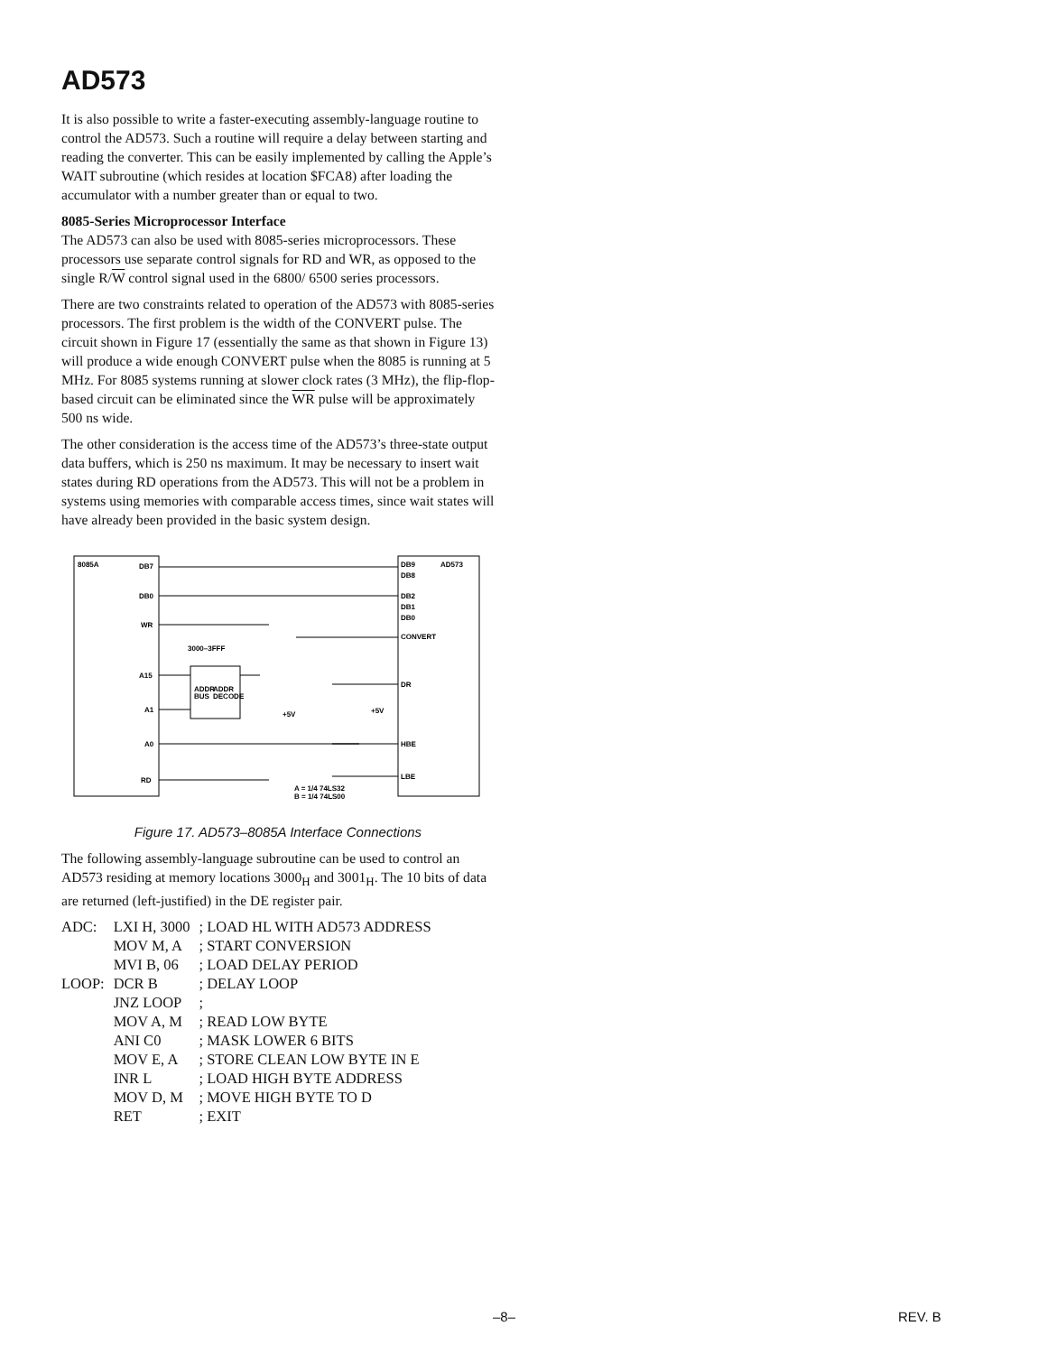AD573
It is also possible to write a faster-executing assembly-language routine to control the AD573. Such a routine will require a delay between starting and reading the converter. This can be easily implemented by calling the Apple’s WAIT subroutine (which resides at location $FCA8) after loading the accumulator with a number greater than or equal to two.
8085-Series Microprocessor Interface
The AD573 can also be used with 8085-series microprocessors. These processors use separate control signals for RD and WR, as opposed to the single R/W control signal used in the 6800/ 6500 series processors.
There are two constraints related to operation of the AD573 with 8085-series processors. The first problem is the width of the CONVERT pulse. The circuit shown in Figure 17 (essentially the same as that shown in Figure 13) will produce a wide enough CONVERT pulse when the 8085 is running at 5 MHz. For 8085 systems running at slower clock rates (3 MHz), the flip-flop-based circuit can be eliminated since the WR pulse will be approximately 500 ns wide.
The other consideration is the access time of the AD573’s three-state output data buffers, which is 250 ns maximum. It may be necessary to insert wait states during RD operations from the AD573. This will not be a problem in systems using memories with comparable access times, since wait states will have already been provided in the basic system design.
8085A
DB7
DB0
WR
3000–3FFF
A15
ADDR
BUS
ADDR
DECODE
A1
A0
RD
DB9
DB8
DB2
DB1
DB0
AD573
CONVERT
DR
HBE
LBE
+5V
+5V
A = 1/4 74LS32
B = 1/4 74LS00
Figure 17. AD573–8085A Interface Connections
The following assembly-language subroutine can be used to control an AD573 residing at memory locations 3000<sub>H</sub> and 3001<sub>H</sub>. The 10 bits of data are returned (left-justified) in the DE register pair.
| ADC: | LXI H, 3000 | ; LOAD HL WITH AD573 ADDRESS |
| | MOV M, A | ; START CONVERSION |
| | MVI B, 06 | ; LOAD DELAY PERIOD |
| LOOP: | DCR B | ; DELAY LOOP |
| | JNZ LOOP | ; |
| | MOV A, M | ; READ LOW BYTE |
| | ANI C0 | ; MASK LOWER 6 BITS |
| | MOV E, A | ; STORE CLEAN LOW BYTE IN E |
| | INR L | ; LOAD HIGH BYTE ADDRESS |
| | MOV D, M | ; MOVE HIGH BYTE TO D |
| | RET | ; EXIT |
–8– REV. B